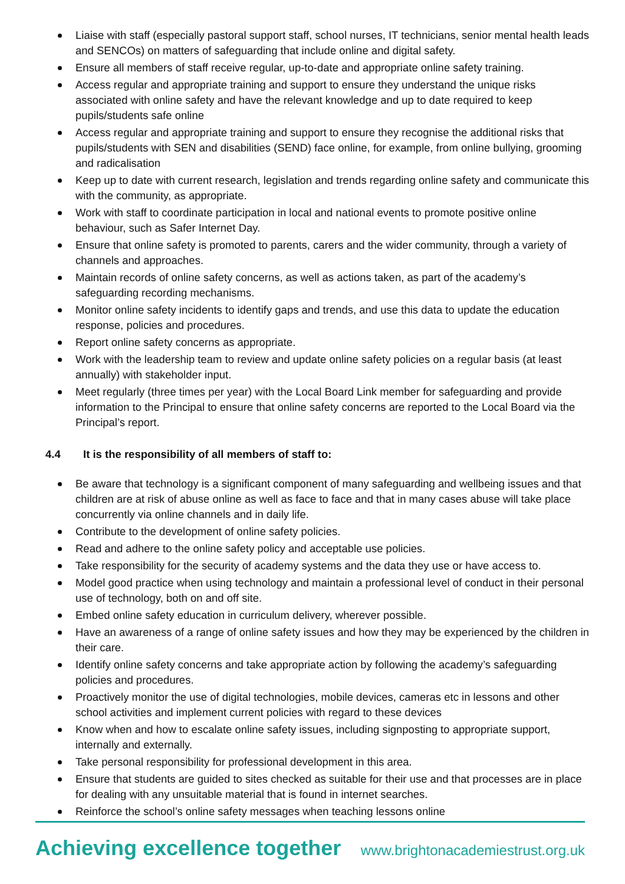Liaise with staff (especially pastoral support staff, school nurses, IT technicians, senior mental health leads and SENCOs) on matters of safeguarding that include online and digital safety.
Ensure all members of staff receive regular, up-to-date and appropriate online safety training.
Access regular and appropriate training and support to ensure they understand the unique risks associated with online safety and have the relevant knowledge and up to date required to keep pupils/students safe online
Access regular and appropriate training and support to ensure they recognise the additional risks that pupils/students with SEN and disabilities (SEND) face online, for example, from online bullying, grooming and radicalisation
Keep up to date with current research, legislation and trends regarding online safety and communicate this with the community, as appropriate.
Work with staff to coordinate participation in local and national events to promote positive online behaviour, such as Safer Internet Day.
Ensure that online safety is promoted to parents, carers and the wider community, through a variety of channels and approaches.
Maintain records of online safety concerns, as well as actions taken, as part of the academy’s safeguarding recording mechanisms.
Monitor online safety incidents to identify gaps and trends, and use this data to update the education response, policies and procedures.
Report online safety concerns as appropriate.
Work with the leadership team to review and update online safety policies on a regular basis (at least annually) with stakeholder input.
Meet regularly (three times per year) with the Local Board Link member for safeguarding and provide information to the Principal to ensure that online safety concerns are reported to the Local Board via the Principal’s report.
4.4 It is the responsibility of all members of staff to:
Be aware that technology is a significant component of many safeguarding and wellbeing issues and that children are at risk of abuse online as well as face to face and that in many cases abuse will take place concurrently via online channels and in daily life.
Contribute to the development of online safety policies.
Read and adhere to the online safety policy and acceptable use policies.
Take responsibility for the security of academy systems and the data they use or have access to.
Model good practice when using technology and maintain a professional level of conduct in their personal use of technology, both on and off site.
Embed online safety education in curriculum delivery, wherever possible.
Have an awareness of a range of online safety issues and how they may be experienced by the children in their care.
Identify online safety concerns and take appropriate action by following the academy’s safeguarding policies and procedures.
Proactively monitor the use of digital technologies, mobile devices, cameras etc in lessons and other school activities and implement current policies with regard to these devices
Know when and how to escalate online safety issues, including signposting to appropriate support, internally and externally.
Take personal responsibility for professional development in this area.
Ensure that students are guided to sites checked as suitable for their use and that processes are in place for dealing with any unsuitable material that is found in internet searches.
Reinforce the school’s online safety messages when teaching lessons online
Achieving excellence together www.brightonacademiestrust.org.uk